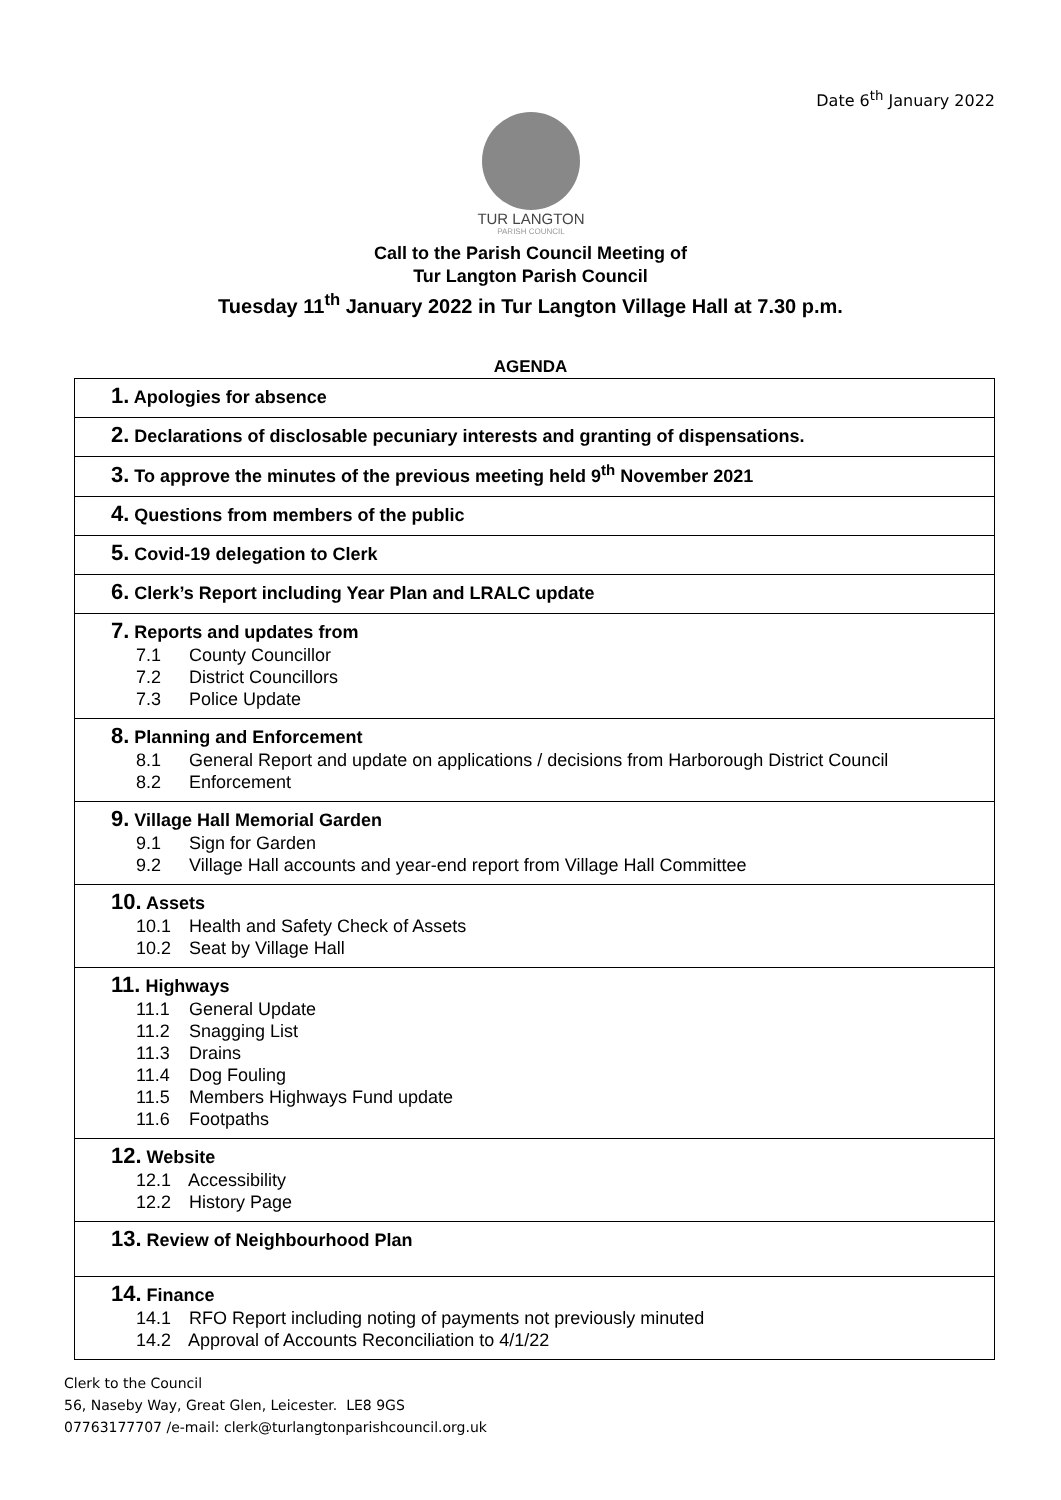Date 6<sup>th</sup> January 2022
TUR LANGTON
PARISH COUNCIL
Call to the Parish Council Meeting of
Tur Langton Parish Council
Tuesday 11<sup>th</sup> January 2022 in Tur Langton Village Hall at 7.30 p.m.
AGENDA
| 1. Apologies for absence |
| 2. Declarations of disclosable pecuniary interests and granting of dispensations. |
| 3. To approve the minutes of the previous meeting held 9<sup>th</sup> November 2021 |
| 4. Questions from members of the public |
| 5. Covid-19 delegation to Clerk |
| 6. Clerk’s Report including Year Plan and LRALC update |
| 7. Reports and updates from 7.1 County Councillor 7.2 District Councillors 7.3 Police Update |
| 8. Planning and Enforcement 8.1 General Report and update on applications / decisions from Harborough District Council 8.2 Enforcement |
| 9. Village Hall Memorial Garden 9.1 Sign for Garden 9.2 Village Hall accounts and year-end report from Village Hall Committee |
| 10. Assets 10.1 Health and Safety Check of Assets 10.2 Seat by Village Hall |
| 11. Highways 11.1 General Update 11.2 Snagging List 11.3 Drains 11.4 Dog Fouling 11.5 Members Highways Fund update 11.6 Footpaths |
| 12. Website 12.1 Accessibility 12.2 History Page |
| 13. Review of Neighbourhood Plan |
| 14. Finance 14.1 RFO Report including noting of payments not previously minuted 14.2 Approval of Accounts Reconciliation to 4/1/22 |
Clerk to the Council
56, Naseby Way, Great Glen, Leicester. LE8 9GS
07763177707 /e-mail: clerk@turlangtonparishcouncil.org.uk